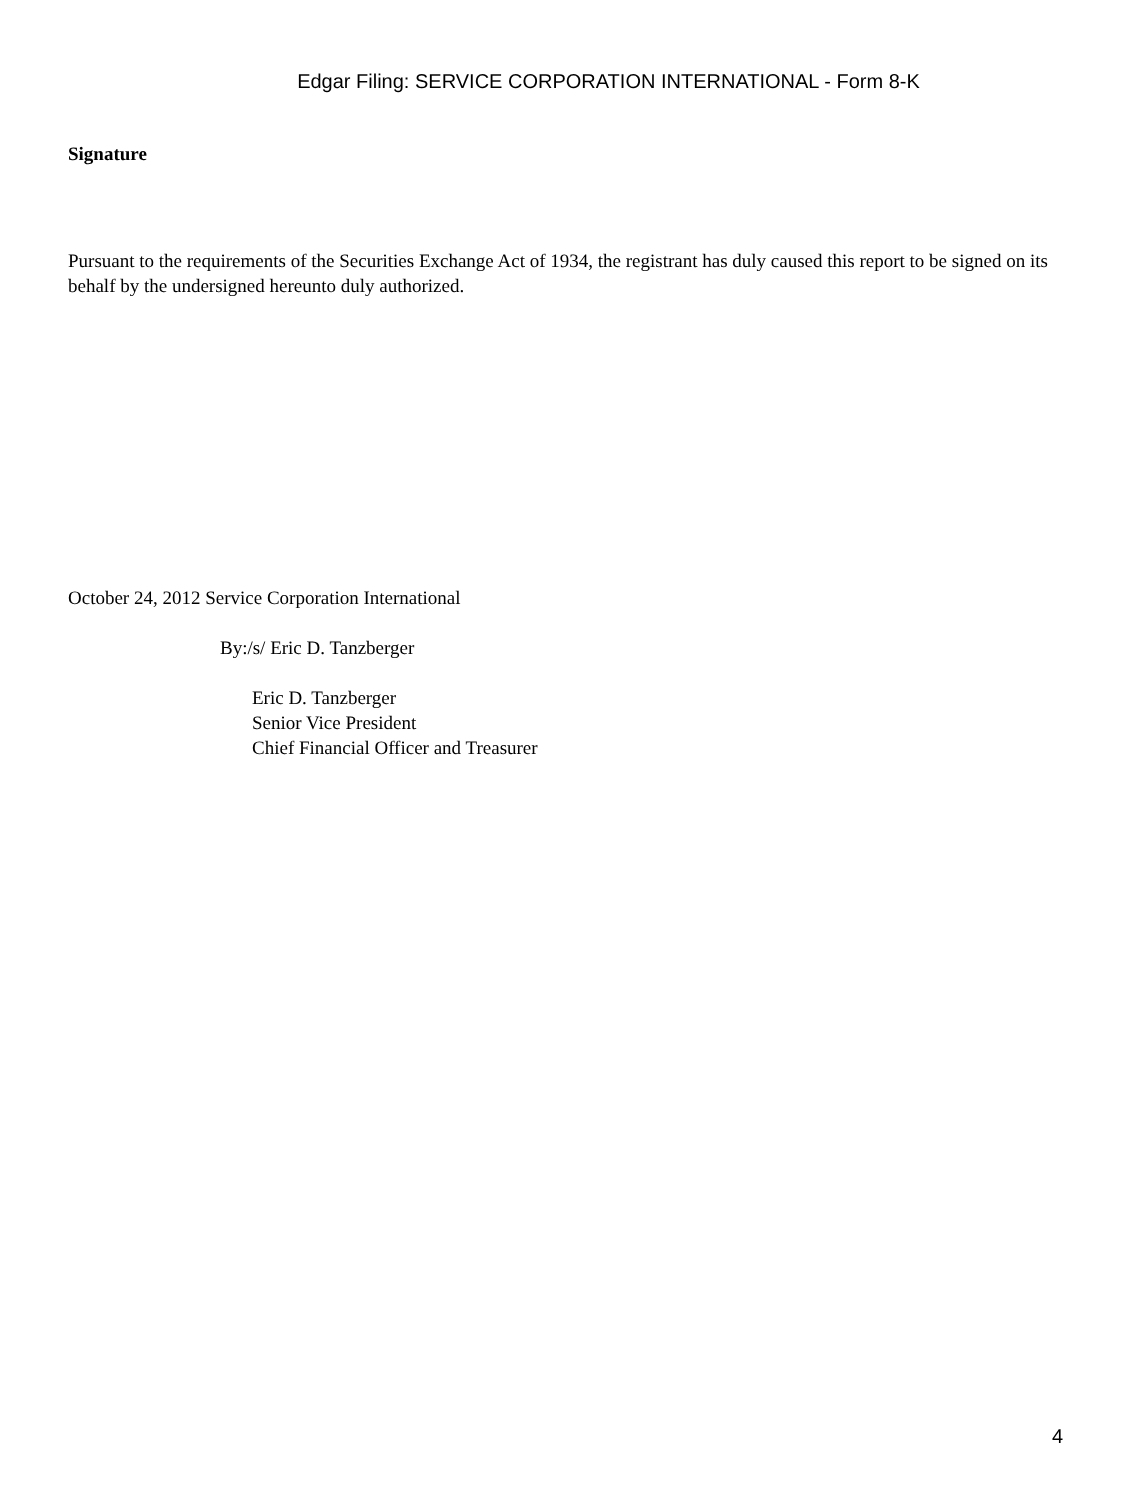Edgar Filing: SERVICE CORPORATION INTERNATIONAL - Form 8-K
Signature
Pursuant to the requirements of the Securities Exchange Act of 1934, the registrant has duly caused this report to be signed on its behalf by the undersigned hereunto duly authorized.
October 24, 2012 Service Corporation International
By:/s/ Eric D. Tanzberger
Eric D. Tanzberger
Senior Vice President
Chief Financial Officer and Treasurer
4